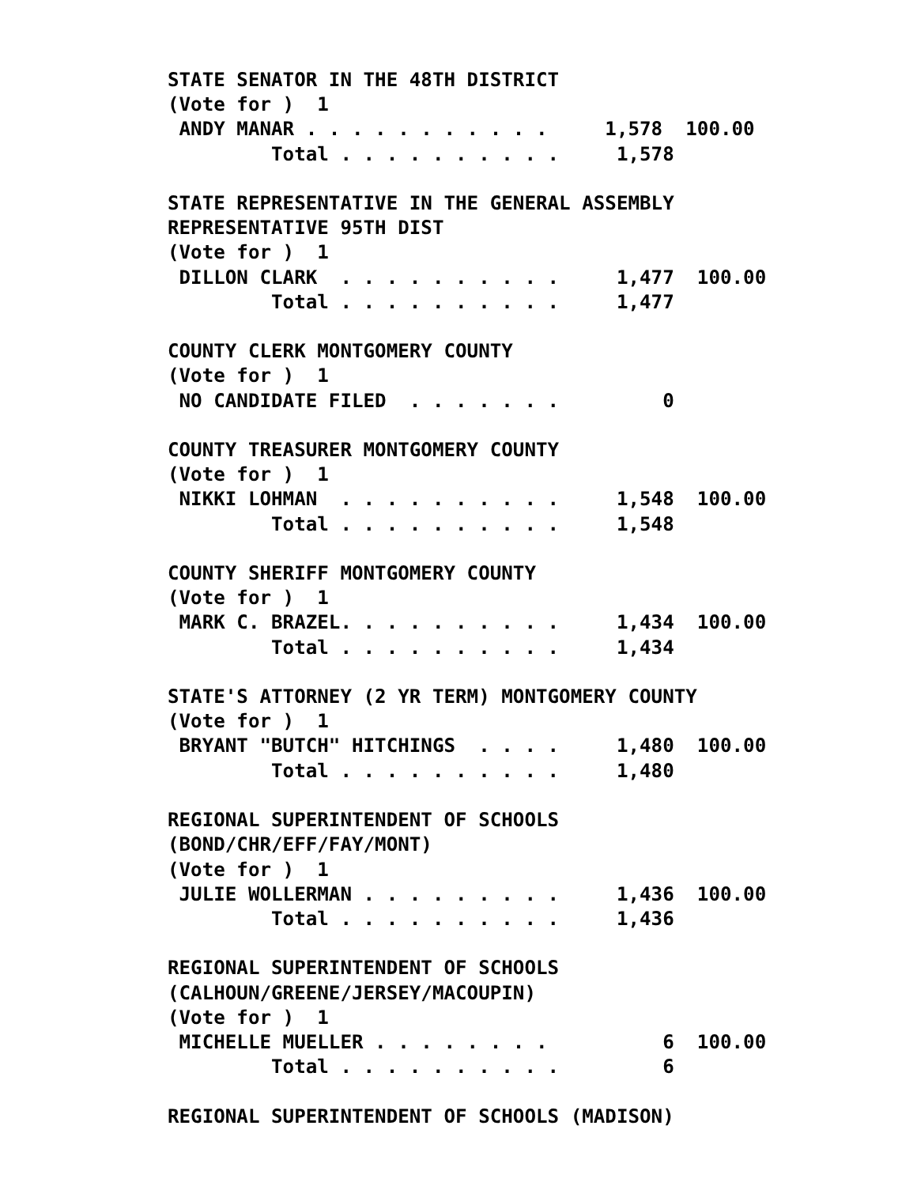STATE SENATOR IN THE 48TH DISTRICT
(Vote for )  1
 ANDY MANAR . . . . . . . . . . .     1,578  100.00
         Total . . . . . . . . . .     1,578

STATE REPRESENTATIVE IN THE GENERAL ASSEMBLY
REPRESENTATIVE 95TH DIST
(Vote for )  1
 DILLON CLARK  . . . . . . . . . .     1,477  100.00
         Total . . . . . . . . . .     1,477

COUNTY CLERK MONTGOMERY COUNTY
(Vote for )  1
 NO CANDIDATE FILED  . . . . . . .         0

COUNTY TREASURER MONTGOMERY COUNTY
(Vote for )  1
 NIKKI LOHMAN  . . . . . . . . . .     1,548  100.00
         Total . . . . . . . . . .     1,548

COUNTY SHERIFF MONTGOMERY COUNTY
(Vote for )  1
 MARK C. BRAZEL. . . . . . . . . .     1,434  100.00
         Total . . . . . . . . . .     1,434

STATE'S ATTORNEY (2 YR TERM) MONTGOMERY COUNTY
(Vote for )  1
 BRYANT "BUTCH" HITCHINGS  . . . .     1,480  100.00
         Total . . . . . . . . . .     1,480

REGIONAL SUPERINTENDENT OF SCHOOLS
(BOND/CHR/EFF/FAY/MONT)
(Vote for )  1
 JULIE WOLLERMAN . . . . . . . . .     1,436  100.00
         Total . . . . . . . . . .     1,436

REGIONAL SUPERINTENDENT OF SCHOOLS
(CALHOUN/GREENE/JERSEY/MACOUPIN)
(Vote for )  1
 MICHELLE MUELLER . . . . . . . .          6  100.00
         Total . . . . . . . . . .         6

REGIONAL SUPERINTENDENT OF SCHOOLS (MADISON)